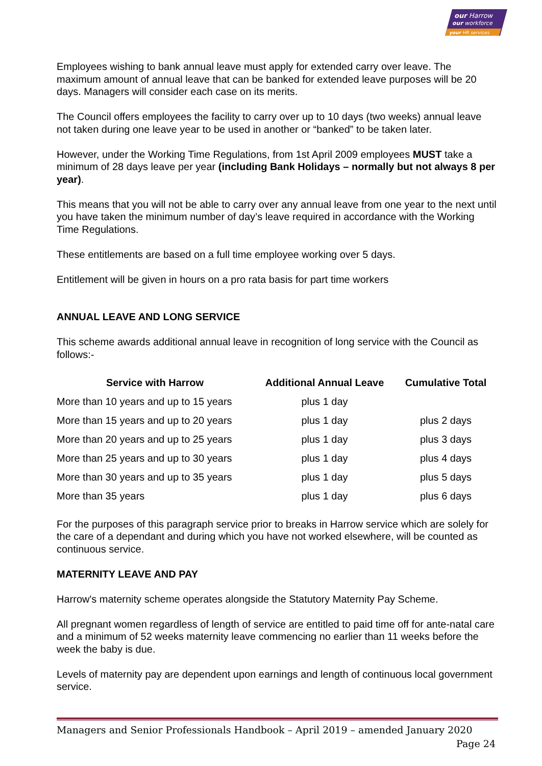our Harrow
our workforce
your HR services
Employees wishing to bank annual leave must apply for extended carry over leave. The maximum amount of annual leave that can be banked for extended leave purposes will be 20 days. Managers will consider each case on its merits.
The Council offers employees the facility to carry over up to 10 days (two weeks) annual leave not taken during one leave year to be used in another or “banked” to be taken later.
However, under the Working Time Regulations, from 1st April 2009 employees MUST take a minimum of 28 days leave per year (including Bank Holidays – normally but not always 8 per year).
This means that you will not be able to carry over any annual leave from one year to the next until you have taken the minimum number of day’s leave required in accordance with the Working Time Regulations.
These entitlements are based on a full time employee working over 5 days.
Entitlement will be given in hours on a pro rata basis for part time workers
ANNUAL LEAVE AND LONG SERVICE
This scheme awards additional annual leave in recognition of long service with the Council as follows:-
| Service with Harrow | Additional Annual Leave | Cumulative Total |
| --- | --- | --- |
| More than 10 years and up to 15 years | plus 1 day | |
| More than 15 years and up to 20 years | plus 1 day | plus 2 days |
| More than 20 years and up to 25 years | plus 1 day | plus 3 days |
| More than 25 years and up to 30 years | plus 1 day | plus 4 days |
| More than 30 years and up to 35 years | plus 1 day | plus 5 days |
| More than 35 years | plus 1 day | plus 6 days |
For the purposes of this paragraph service prior to breaks in Harrow service which are solely for the care of a dependant and during which you have not worked elsewhere, will be counted as continuous service.
MATERNITY LEAVE AND PAY
Harrow's maternity scheme operates alongside the Statutory Maternity Pay Scheme.
All pregnant women regardless of length of service are entitled to paid time off for ante-natal care and a minimum of 52 weeks maternity leave commencing no earlier than 11 weeks before the week the baby is due.
Levels of maternity pay are dependent upon earnings and length of continuous local government service.
Managers and Senior Professionals Handbook – April 2019 – amended January 2020
Page 24